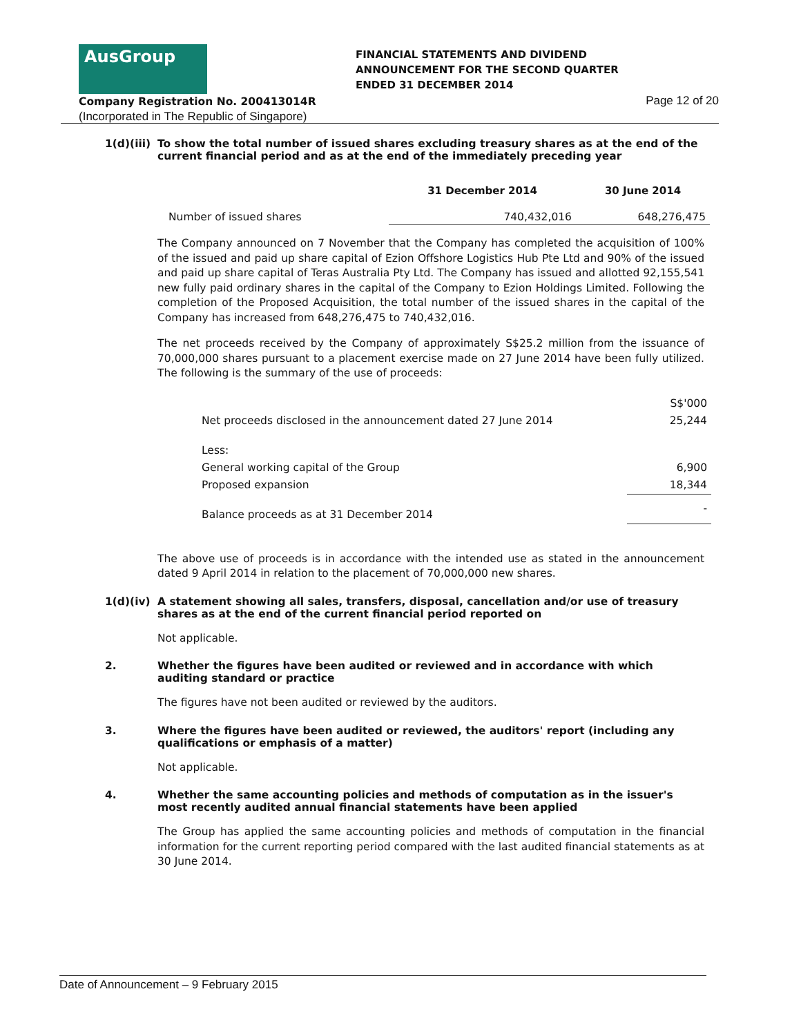AusGroup
FINANCIAL STATEMENTS AND DIVIDEND
ANNOUNCEMENT FOR THE SECOND QUARTER
ENDED 31 DECEMBER 2014
Company Registration No. 200413014R
(Incorporated in The Republic of Singapore)
Page 12 of 20
1(d)(iii)
To show the total number of issued shares excluding treasury shares as at the end of the current financial period and as at the end of the immediately preceding year
| | 31 December 2014 | 30 June 2014 |
| --- | --- | --- |
| Number of issued shares | 740,432,016 | 648,276,475 |
The Company announced on 7 November that the Company has completed the acquisition of 100% of the issued and paid up share capital of Ezion Offshore Logistics Hub Pte Ltd and 90% of the issued and paid up share capital of Teras Australia Pty Ltd. The Company has issued and allotted 92,155,541 new fully paid ordinary shares in the capital of the Company to Ezion Holdings Limited. Following the completion of the Proposed Acquisition, the total number of the issued shares in the capital of the Company has increased from 648,276,475 to 740,432,016.
The net proceeds received by the Company of approximately S$25.2 million from the issuance of 70,000,000 shares pursuant to a placement exercise made on 27 June 2014 have been fully utilized. The following is the summary of the use of proceeds:
| | S$'000 |
| Net proceeds disclosed in the announcement dated 27 June 2014 | 25,244 |
| Less: | |
| General working capital of the Group | 6,900 |
| Proposed expansion | 18,344 |
| Balance proceeds as at 31 December 2014 | - |
The above use of proceeds is in accordance with the intended use as stated in the announcement dated 9 April 2014 in relation to the placement of 70,000,000 new shares.
1(d)(iv) A statement showing all sales, transfers, disposal, cancellation and/or use of treasury shares as at the end of the current financial period reported on
Not applicable.
2. Whether the figures have been audited or reviewed and in accordance with which auditing standard or practice
The figures have not been audited or reviewed by the auditors.
3. Where the figures have been audited or reviewed, the auditors' report (including any qualifications or emphasis of a matter)
Not applicable.
4. Whether the same accounting policies and methods of computation as in the issuer's most recently audited annual financial statements have been applied
The Group has applied the same accounting policies and methods of computation in the financial information for the current reporting period compared with the last audited financial statements as at 30 June 2014.
Date of Announcement – 9 February 2015